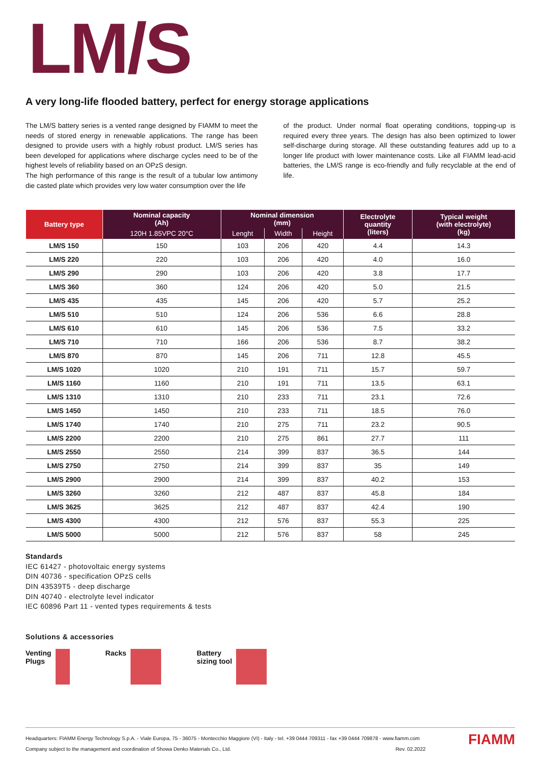LM/S
A very long-life flooded battery, perfect for energy storage applications
The LM/S battery series is a vented range designed by FIAMM to meet the needs of stored energy in renewable applications. The range has been designed to provide users with a highly robust product. LM/S series has been developed for applications where discharge cycles need to be of the highest levels of reliability based on an OPzS design.
The high performance of this range is the result of a tubular low antimony die casted plate which provides very low water consumption over the life
of the product. Under normal float operating conditions, topping-up is required every three years. The design has also been optimized to lower self-discharge during storage. All these outstanding features add up to a longer life product with lower maintenance costs. Like all FIAMM lead-acid batteries, the LM/S range is eco-friendly and fully recyclable at the end of life.
| Battery type | Nominal capacity (Ah) | Nominal dimension (mm) | | | Electrolyte quantity (liters) | Typical weight (with electrolyte) (kg) |
| --- | --- | --- | --- | --- | --- | --- |
| | 120H 1.85VPC 20°C | Lenght | Width | Height | | |
| LM/S 150 | 150 | 103 | 206 | 420 | 4.4 | 14.3 |
| LM/S 220 | 220 | 103 | 206 | 420 | 4.0 | 16.0 |
| LM/S 290 | 290 | 103 | 206 | 420 | 3.8 | 17.7 |
| LM/S 360 | 360 | 124 | 206 | 420 | 5.0 | 21.5 |
| LM/S 435 | 435 | 145 | 206 | 420 | 5.7 | 25.2 |
| LM/S 510 | 510 | 124 | 206 | 536 | 6.6 | 28.8 |
| LM/S 610 | 610 | 145 | 206 | 536 | 7.5 | 33.2 |
| LM/S 710 | 710 | 166 | 206 | 536 | 8.7 | 38.2 |
| LM/S 870 | 870 | 145 | 206 | 711 | 12.8 | 45.5 |
| LM/S 1020 | 1020 | 210 | 191 | 711 | 15.7 | 59.7 |
| LM/S 1160 | 1160 | 210 | 191 | 711 | 13.5 | 63.1 |
| LM/S 1310 | 1310 | 210 | 233 | 711 | 23.1 | 72.6 |
| LM/S 1450 | 1450 | 210 | 233 | 711 | 18.5 | 76.0 |
| LM/S 1740 | 1740 | 210 | 275 | 711 | 23.2 | 90.5 |
| LM/S 2200 | 2200 | 210 | 275 | 861 | 27.7 | 111 |
| LM/S 2550 | 2550 | 214 | 399 | 837 | 36.5 | 144 |
| LM/S 2750 | 2750 | 214 | 399 | 837 | 35 | 149 |
| LM/S 2900 | 2900 | 214 | 399 | 837 | 40.2 | 153 |
| LM/S 3260 | 3260 | 212 | 487 | 837 | 45.8 | 184 |
| LM/S 3625 | 3625 | 212 | 487 | 837 | 42.4 | 190 |
| LM/S 4300 | 4300 | 212 | 576 | 837 | 55.3 | 225 |
| LM/S 5000 | 5000 | 212 | 576 | 837 | 58 | 245 |
Standards
IEC 61427 - photovoltaic energy systems
DIN 40736 - specification OPzS cells
DIN 43539T5 - deep discharge
DIN 40740 - electrolyte level indicator
IEC 60896 Part 11 - vented types requirements & tests
Solutions & accessories
Venting
Plugs
Racks Battery
sizing tool
Headquarters: FIAMM Energy Technology S.p.A. - Viale Europa, 75 - 36075 - Montecchio Maggiore (VI) - Italy - tel. +39 0444 709311 - fax +39 0444 709878 - www.fiamm.com
Company subject to the management and coordination of Showa Denko Materials Co., Ltd. Rev. 02.2022
FIAMM